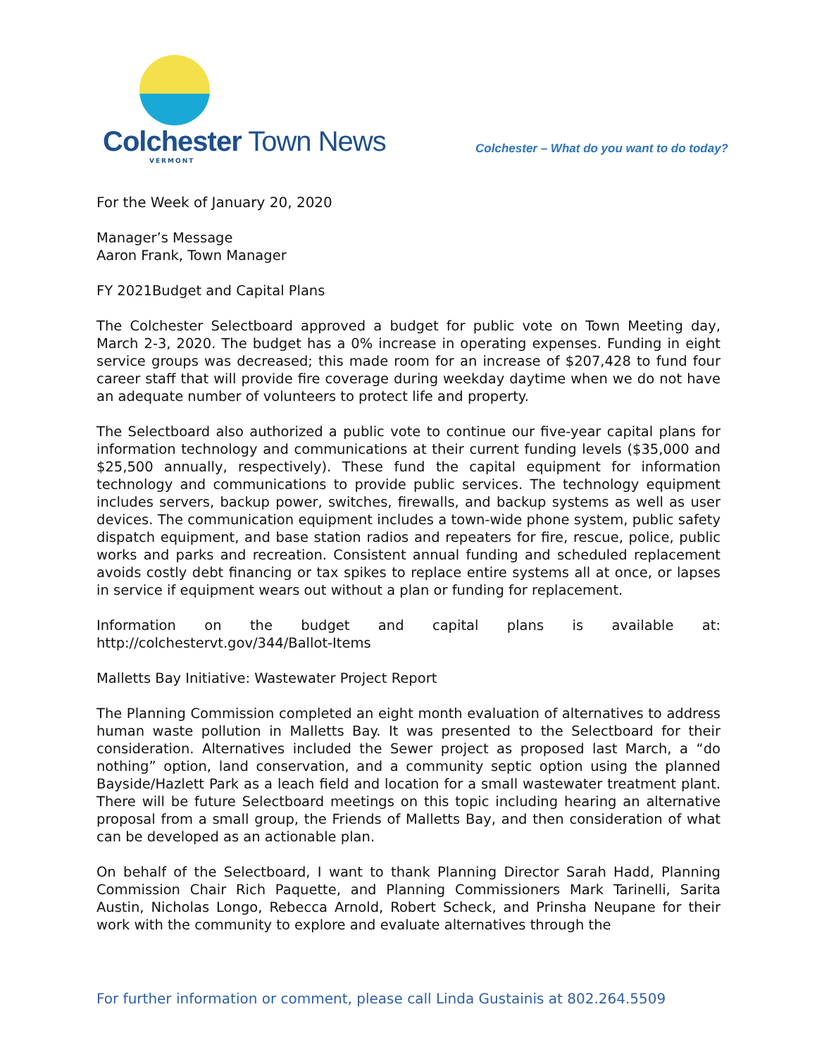Colchester Town News
VERMONT
Colchester – What do you want to do today?
For the Week of January 20, 2020
Manager’s Message
Aaron Frank, Town Manager
FY 2021Budget and Capital Plans
The Colchester Selectboard approved a budget for public vote on Town Meeting day, March 2-3, 2020. The budget has a 0% increase in operating expenses. Funding in eight service groups was decreased; this made room for an increase of $207,428 to fund four career staff that will provide fire coverage during weekday daytime when we do not have an adequate number of volunteers to protect life and property.
The Selectboard also authorized a public vote to continue our five-year capital plans for information technology and communications at their current funding levels ($35,000 and $25,500 annually, respectively). These fund the capital equipment for information technology and communications to provide public services. The technology equipment includes servers, backup power, switches, firewalls, and backup systems as well as user devices. The communication equipment includes a town-wide phone system, public safety dispatch equipment, and base station radios and repeaters for fire, rescue, police, public works and parks and recreation. Consistent annual funding and scheduled replacement avoids costly debt financing or tax spikes to replace entire systems all at once, or lapses in service if equipment wears out without a plan or funding for replacement.
Information on the budget and capital plans is available at: http://colchestervt.gov/344/Ballot-Items
Malletts Bay Initiative: Wastewater Project Report
The Planning Commission completed an eight month evaluation of alternatives to address human waste pollution in Malletts Bay. It was presented to the Selectboard for their consideration. Alternatives included the Sewer project as proposed last March, a “do nothing” option, land conservation, and a community septic option using the planned Bayside/Hazlett Park as a leach field and location for a small wastewater treatment plant. There will be future Selectboard meetings on this topic including hearing an alternative proposal from a small group, the Friends of Malletts Bay, and then consideration of what can be developed as an actionable plan.
On behalf of the Selectboard, I want to thank Planning Director Sarah Hadd, Planning Commission Chair Rich Paquette, and Planning Commissioners Mark Tarinelli, Sarita Austin, Nicholas Longo, Rebecca Arnold, Robert Scheck, and Prinsha Neupane for their work with the community to explore and evaluate alternatives through the
For further information or comment, please call Linda Gustainis at 802.264.5509